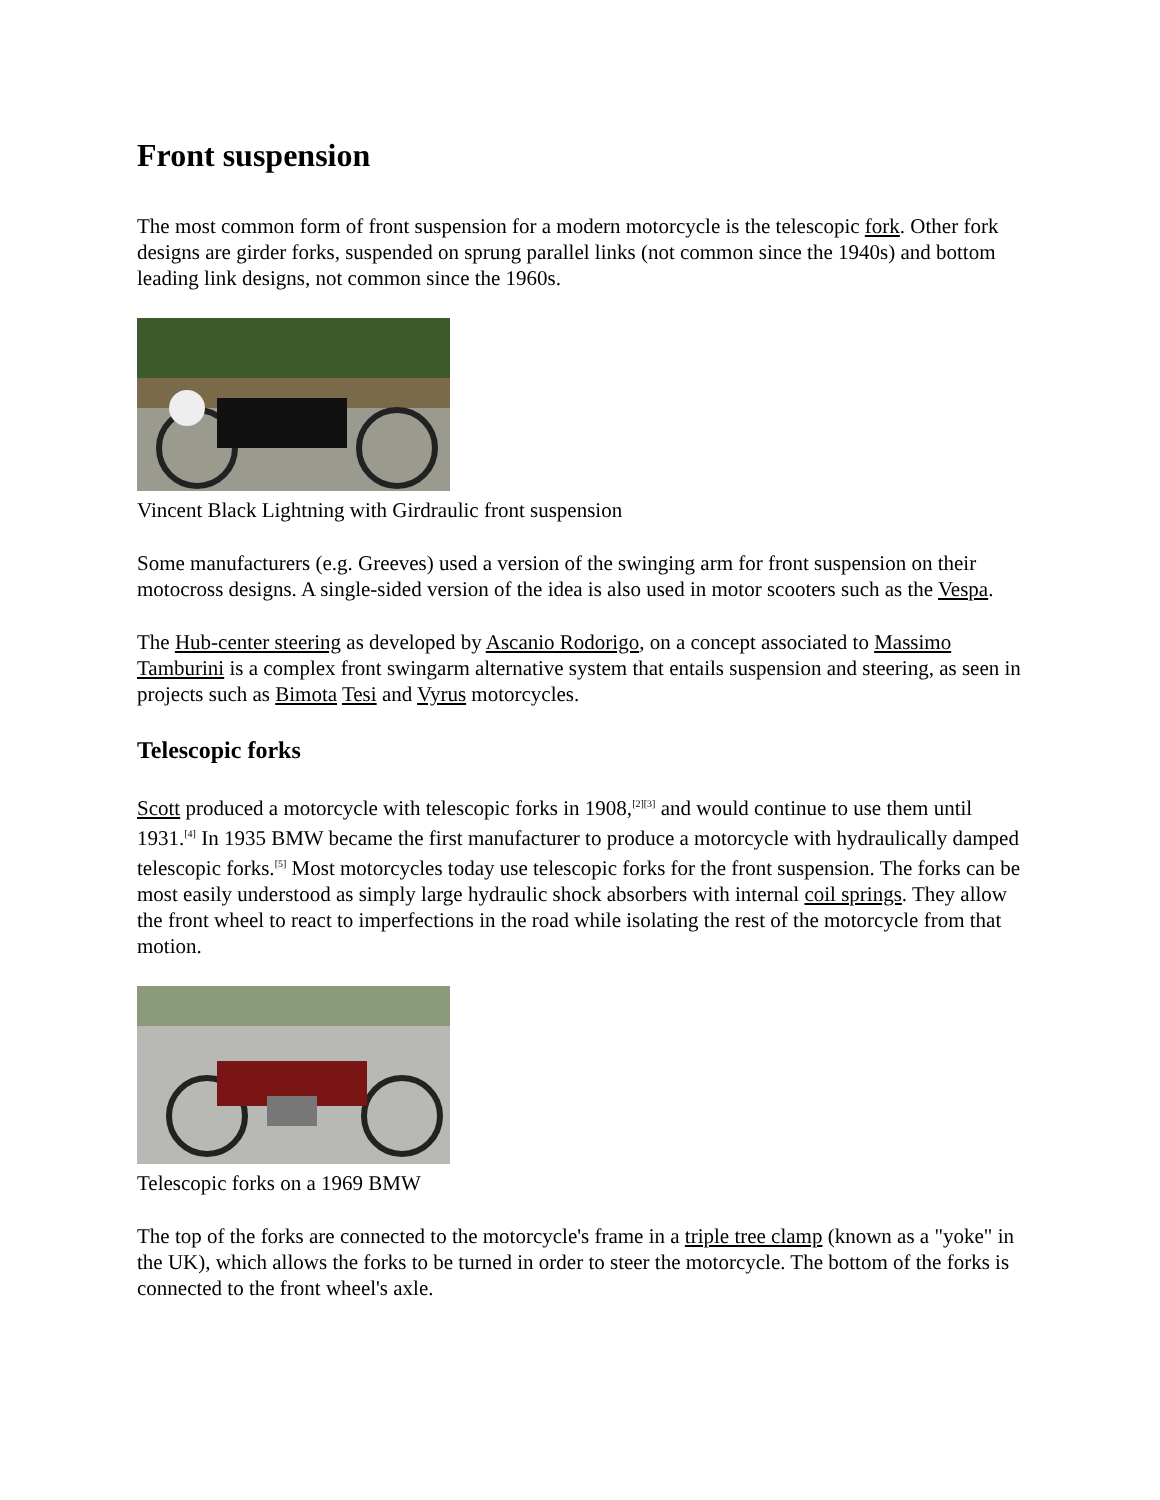Front suspension
The most common form of front suspension for a modern motorcycle is the telescopic fork. Other fork designs are girder forks, suspended on sprung parallel links (not common since the 1940s) and bottom leading link designs, not common since the 1960s.
Vincent Black Lightning with Girdraulic front suspension
Some manufacturers (e.g. Greeves) used a version of the swinging arm for front suspension on their motocross designs. A single-sided version of the idea is also used in motor scooters such as the Vespa.
The Hub-center steering as developed by Ascanio Rodorigo, on a concept associated to Massimo Tamburini is a complex front swingarm alternative system that entails suspension and steering, as seen in projects such as Bimota Tesi and Vyrus motorcycles.
Telescopic forks
Scott produced a motorcycle with telescopic forks in 1908,<sup>[2][3]</sup> and would continue to use them until 1931.<sup>[4]</sup> In 1935 BMW became the first manufacturer to produce a motorcycle with hydraulically damped telescopic forks.<sup>[5]</sup> Most motorcycles today use telescopic forks for the front suspension. The forks can be most easily understood as simply large hydraulic shock absorbers with internal coil springs. They allow the front wheel to react to imperfections in the road while isolating the rest of the motorcycle from that motion.
Telescopic forks on a 1969 BMW
The top of the forks are connected to the motorcycle's frame in a triple tree clamp (known as a "yoke" in the UK), which allows the forks to be turned in order to steer the motorcycle. The bottom of the forks is connected to the front wheel's axle.